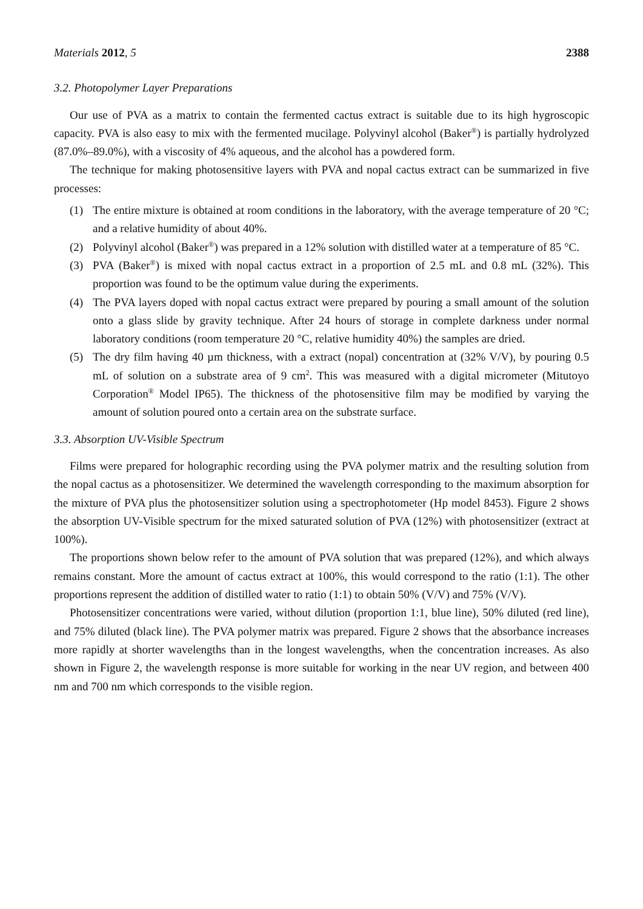Materials 2012, 5 2388
3.2. Photopolymer Layer Preparations
Our use of PVA as a matrix to contain the fermented cactus extract is suitable due to its high hygroscopic capacity. PVA is also easy to mix with the fermented mucilage. Polyvinyl alcohol (Baker<sup>®</sup>) is partially hydrolyzed (87.0%–89.0%), with a viscosity of 4% aqueous, and the alcohol has a powdered form.
The technique for making photosensitive layers with PVA and nopal cactus extract can be summarized in five processes:
(1) The entire mixture is obtained at room conditions in the laboratory, with the average temperature of 20 °C; and a relative humidity of about 40%.
(2) Polyvinyl alcohol (Baker<sup>®</sup>) was prepared in a 12% solution with distilled water at a temperature of 85 °C.
(3) PVA (Baker<sup>®</sup>) is mixed with nopal cactus extract in a proportion of 2.5 mL and 0.8 mL (32%). This proportion was found to be the optimum value during the experiments.
(4) The PVA layers doped with nopal cactus extract were prepared by pouring a small amount of the solution onto a glass slide by gravity technique. After 24 hours of storage in complete darkness under normal laboratory conditions (room temperature 20 °C, relative humidity 40%) the samples are dried.
(5) The dry film having 40 µm thickness, with a extract (nopal) concentration at (32% V/V), by pouring 0.5 mL of solution on a substrate area of 9 cm<sup>2</sup>. This was measured with a digital micrometer (Mitutoyo Corporation<sup>®</sup> Model IP65). The thickness of the photosensitive film may be modified by varying the amount of solution poured onto a certain area on the substrate surface.
3.3. Absorption UV-Visible Spectrum
Films were prepared for holographic recording using the PVA polymer matrix and the resulting solution from the nopal cactus as a photosensitizer. We determined the wavelength corresponding to the maximum absorption for the mixture of PVA plus the photosensitizer solution using a spectrophotometer (Hp model 8453). Figure 2 shows the absorption UV-Visible spectrum for the mixed saturated solution of PVA (12%) with photosensitizer (extract at 100%).
The proportions shown below refer to the amount of PVA solution that was prepared (12%), and which always remains constant. More the amount of cactus extract at 100%, this would correspond to the ratio (1:1). The other proportions represent the addition of distilled water to ratio (1:1) to obtain 50% (V/V) and 75% (V/V).
Photosensitizer concentrations were varied, without dilution (proportion 1:1, blue line), 50% diluted (red line), and 75% diluted (black line). The PVA polymer matrix was prepared. Figure 2 shows that the absorbance increases more rapidly at shorter wavelengths than in the longest wavelengths, when the concentration increases. As also shown in Figure 2, the wavelength response is more suitable for working in the near UV region, and between 400 nm and 700 nm which corresponds to the visible region.